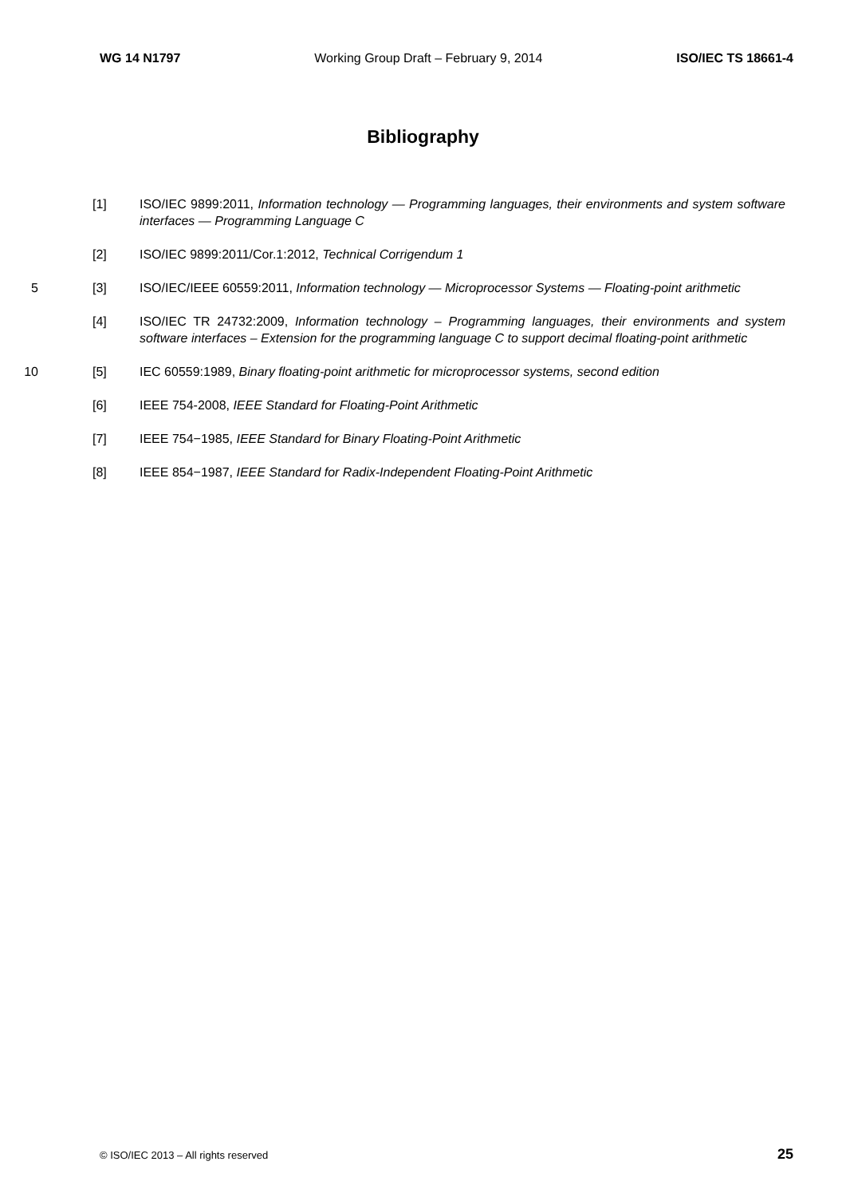WG 14 N1797 Working Group Draft – February 9, 2014 ISO/IEC TS 18661-4
Bibliography
[1] ISO/IEC 9899:2011, Information technology — Programming languages, their environments and system software interfaces — Programming Language C
[2] ISO/IEC 9899:2011/Cor.1:2012, Technical Corrigendum 1
5 [3] ISO/IEC/IEEE 60559:2011, Information technology — Microprocessor Systems — Floating-point arithmetic
[4] ISO/IEC TR 24732:2009, Information technology – Programming languages, their environments and system software interfaces – Extension for the programming language C to support decimal floating-point arithmetic
10 [5] IEC 60559:1989, Binary floating-point arithmetic for microprocessor systems, second edition
[6] IEEE 754-2008, IEEE Standard for Floating-Point Arithmetic
[7] IEEE 754−1985, IEEE Standard for Binary Floating-Point Arithmetic
[8] IEEE 854−1987, IEEE Standard for Radix-Independent Floating-Point Arithmetic
© ISO/IEC 2013 – All rights reserved 25